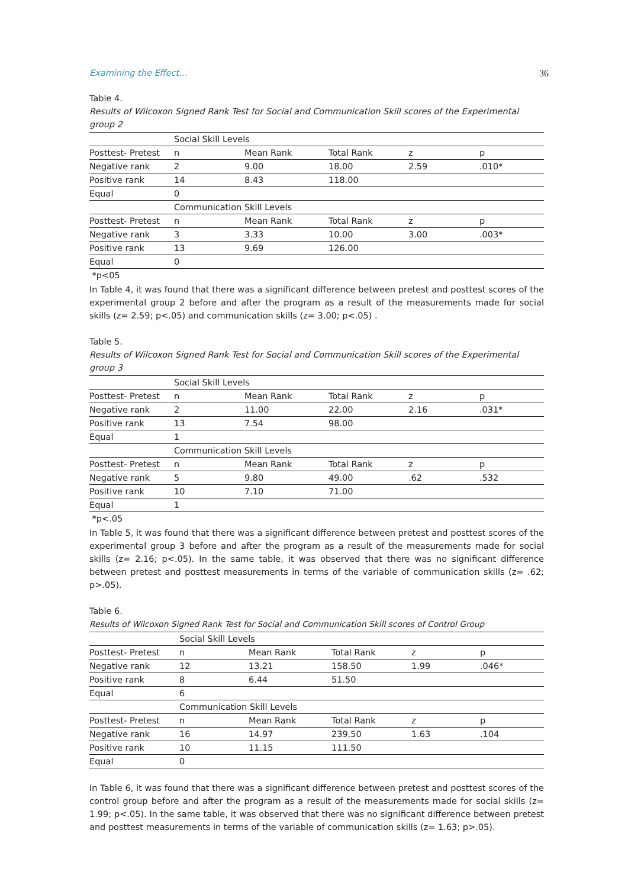Examining the Effect… 36
Table 4.
Results of Wilcoxon Signed Rank Test for Social and Communication Skill scores of the Experimental group 2
| | Social Skill Levels | | | | |
| Posttest- Pretest | n | Mean Rank | Total Rank | z | p |
| Negative rank | 2 | 9.00 | 18.00 | 2.59 | .010* |
| Positive rank | 14 | 8.43 | 118.00 | | |
| Equal | 0 | | | | |
| | Communication Skill Levels | | | | |
| Posttest- Pretest | n | Mean Rank | Total Rank | z | p |
| Negative rank | 3 | 3.33 | 10.00 | 3.00 | .003* |
| Positive rank | 13 | 9.69 | 126.00 | | |
| Equal | 0 | | | | |
*p<05
In Table 4, it was found that there was a significant difference between pretest and posttest scores of the experimental group 2 before and after the program as a result of the measurements made for social skills (z= 2.59; p<.05) and communication skills (z= 3.00; p<.05) .
Table 5.
Results of Wilcoxon Signed Rank Test for Social and Communication Skill scores of the Experimental group 3
| | Social Skill Levels | | | | |
| Posttest- Pretest | n | Mean Rank | Total Rank | z | p |
| Negative rank | 2 | 11.00 | 22.00 | 2.16 | .031* |
| Positive rank | 13 | 7.54 | 98.00 | | |
| Equal | 1 | | | | |
| | Communication Skill Levels | | | | |
| Posttest- Pretest | n | Mean Rank | Total Rank | z | p |
| Negative rank | 5 | 9.80 | 49.00 | .62 | .532 |
| Positive rank | 10 | 7.10 | 71.00 | | |
| Equal | 1 | | | | |
*p<.05
In Table 5, it was found that there was a significant difference between pretest and posttest scores of the experimental group 3 before and after the program as a result of the measurements made for social skills (z= 2.16; p<.05). In the same table, it was observed that there was no significant difference between pretest and posttest measurements in terms of the variable of communication skills (z= .62; p>.05).
Table 6.
Results of Wilcoxon Signed Rank Test for Social and Communication Skill scores of Control Group
| | Social Skill Levels | | | | |
| Posttest- Pretest | n | Mean Rank | Total Rank | z | p |
| Negative rank | 12 | 13.21 | 158.50 | 1.99 | .046* |
| Positive rank | 8 | 6.44 | 51.50 | | |
| Equal | 6 | | | | |
| | Communication Skill Levels | | | | |
| Posttest- Pretest | n | Mean Rank | Total Rank | z | p |
| Negative rank | 16 | 14.97 | 239.50 | 1.63 | .104 |
| Positive rank | 10 | 11.15 | 111.50 | | |
| Equal | 0 | | | | |
In Table 6, it was found that there was a significant difference between pretest and posttest scores of the control group before and after the program as a result of the measurements made for social skills (z= 1.99; p<.05). In the same table, it was observed that there was no significant difference between pretest and posttest measurements in terms of the variable of communication skills (z= 1.63; p>.05).